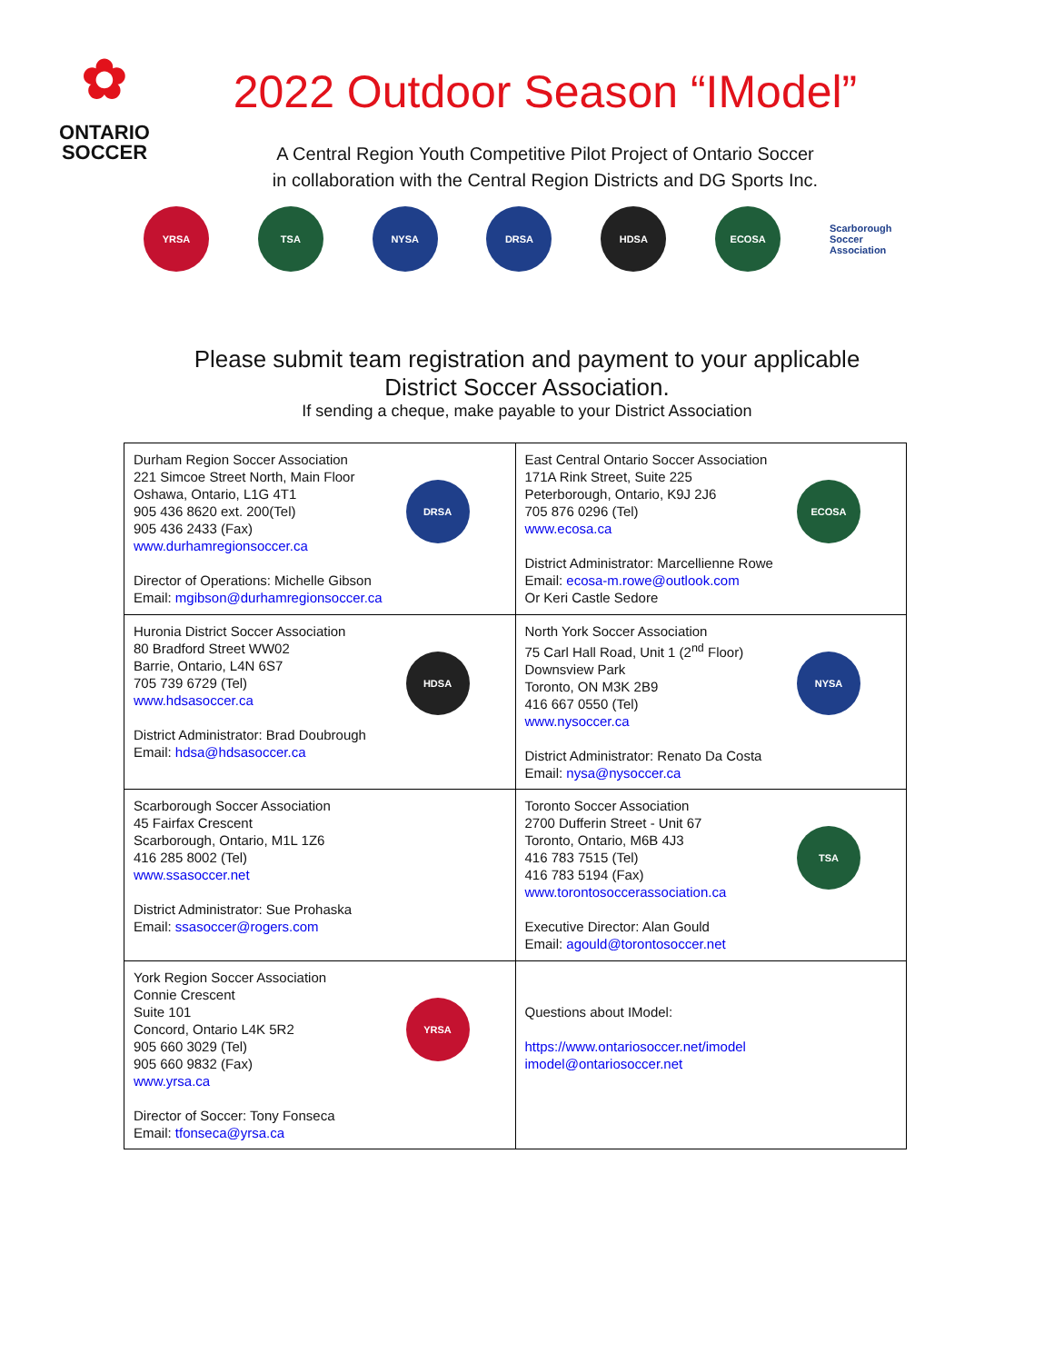✿
ONTARIO
SOCCER
2022 Outdoor Season “IModel”
A Central Region Youth Competitive Pilot Project of Ontario Soccer
in collaboration with the Central Region Districts and DG Sports Inc.
YRSA TSA NYSA DRSA HDSA ECOSA Scarborough Soccer Association
Please submit team registration and payment to your applicable
District Soccer Association.
If sending a cheque, make payable to your District Association
| Durham Region Soccer Association 221 Simcoe Street North, Main Floor Oshawa, Ontario, L1G 4T1 905 436 8620 ext. 200(Tel) 905 436 2433 (Fax) www.durhamregionsoccer.ca Director of Operations: Michelle Gibson Email: mgibson@durhamregionsoccer.ca DRSA | East Central Ontario Soccer Association 171A Rink Street, Suite 225 Peterborough, Ontario, K9J 2J6 705 876 0296 (Tel) www.ecosa.ca District Administrator: Marcellienne Rowe Email: ecosa-m.rowe@outlook.com Or Keri Castle Sedore ECOSA |
| Huronia District Soccer Association 80 Bradford Street WW02 Barrie, Ontario, L4N 6S7 705 739 6729 (Tel) www.hdsasoccer.ca District Administrator: Brad Doubrough Email: hdsa@hdsasoccer.ca HDSA | North York Soccer Association 75 Carl Hall Road, Unit 1 (2<sup>nd</sup> Floor) Downsview Park Toronto, ON M3K 2B9 416 667 0550 (Tel) www.nysoccer.ca District Administrator: Renato Da Costa Email: nysa@nysoccer.ca NYSA |
| Scarborough Soccer Association 45 Fairfax Crescent Scarborough, Ontario, M1L 1Z6 416 285 8002 (Tel) www.ssasoccer.net District Administrator: Sue Prohaska Email: ssasoccer@rogers.com | Toronto Soccer Association 2700 Dufferin Street - Unit 67 Toronto, Ontario, M6B 4J3 416 783 7515 (Tel) 416 783 5194 (Fax) www.torontosoccerassociation.ca Executive Director: Alan Gould Email: agould@torontosoccer.net TSA |
| York Region Soccer Association Connie Crescent Suite 101 Concord, Ontario L4K 5R2 905 660 3029 (Tel) 905 660 9832 (Fax) www.yrsa.ca Director of Soccer: Tony Fonseca Email: tfonseca@yrsa.ca YRSA | Questions about IModel: https://www.ontariosoccer.net/imodel imodel@ontariosoccer.net |